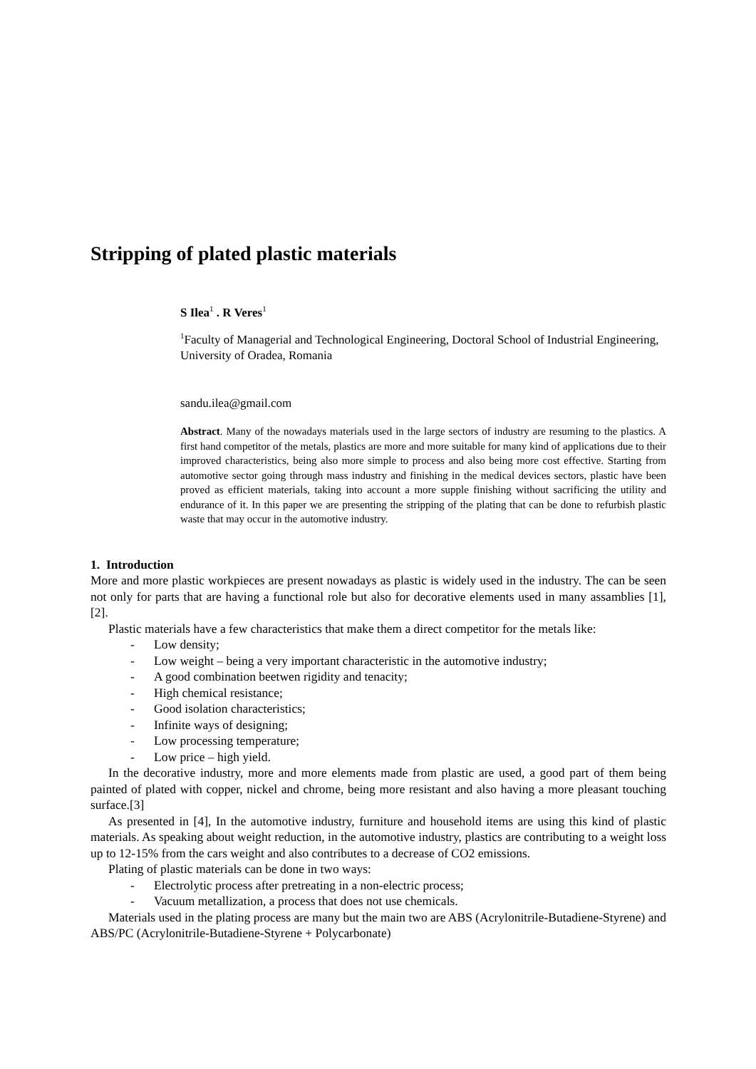Stripping of plated plastic materials
S Ilea<sup>1</sup> . R Veres<sup>1</sup>
<sup>1</sup> Faculty of Managerial and Technological Engineering, Doctoral School of Industrial Engineering, University of Oradea, Romania
sandu.ilea@gmail.com
Abstract. Many of the nowadays materials used in the large sectors of industry are resuming to the plastics. A first hand competitor of the metals, plastics are more and more suitable for many kind of applications due to their improved characteristics, being also more simple to process and also being more cost effective. Starting from automotive sector going through mass industry and finishing in the medical devices sectors, plastic have been proved as efficient materials, taking into account a more supple finishing without sacrificing the utility and endurance of it. In this paper we are presenting the stripping of the plating that can be done to refurbish plastic waste that may occur in the automotive industry.
1. Introduction
More and more plastic workpieces are present nowadays as plastic is widely used in the industry. The can be seen not only for parts that are having a functional role but also for decorative elements used in many assamblies [1],[2].
Plastic materials have a few characteristics that make them a direct competitor for the metals like:
- Low density;
- Low weight – being a very important characteristic in the automotive industry;
- A good combination beetwen rigidity and tenacity;
- High chemical resistance;
- Good isolation characteristics;
- Infinite ways of designing;
- Low processing temperature;
- Low price – high yield.
In the decorative industry, more and more elements made from plastic are used, a good part of them being painted of plated with copper, nickel and chrome, being more resistant and also having a more pleasant touching surface.[3]
As presented in [4], In the automotive industry, furniture and household items are using this kind of plastic materials. As speaking about weight reduction, in the automotive industry, plastics are contributing to a weight loss up to 12-15% from the cars weight and also contributes to a decrease of CO2 emissions.
Plating of plastic materials can be done in two ways:
- Electrolytic process after pretreating in a non-electric process;
- Vacuum metallization, a process that does not use chemicals.
Materials used in the plating process are many but the main two are ABS (Acrylonitrile-Butadiene-Styrene) and ABS/PC (Acrylonitrile-Butadiene-Styrene + Polycarbonate)